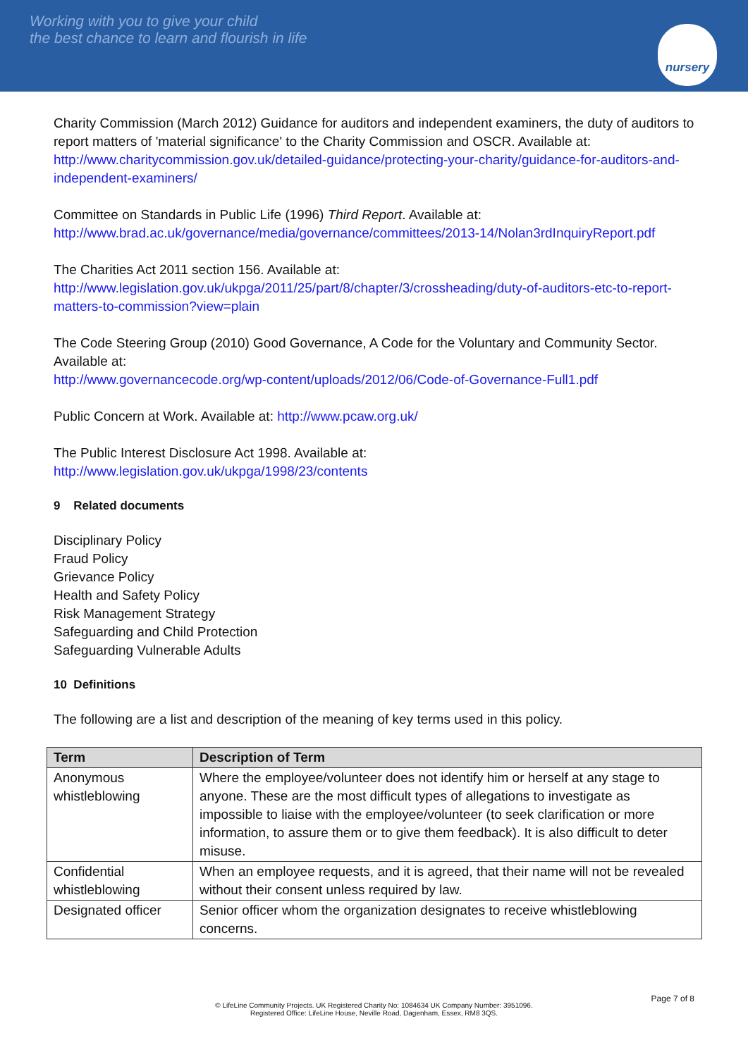Working with you to give your child
the best chance to learn and flourish in life
nursery
Charity Commission (March 2012) Guidance for auditors and independent examiners, the duty of auditors to report matters of 'material significance' to the Charity Commission and OSCR. Available at: http://www.charitycommission.gov.uk/detailed-guidance/protecting-your-charity/guidance-for-auditors-and-independent-examiners/
Committee on Standards in Public Life (1996) Third Report. Available at:
http://www.brad.ac.uk/governance/media/governance/committees/2013-14/Nolan3rdInquiryReport.pdf
The Charities Act 2011 section 156. Available at:
http://www.legislation.gov.uk/ukpga/2011/25/part/8/chapter/3/crossheading/duty-of-auditors-etc-to-report-matters-to-commission?view=plain
The Code Steering Group (2010) Good Governance, A Code for the Voluntary and Community Sector. Available at:
http://www.governancecode.org/wp-content/uploads/2012/06/Code-of-Governance-Full1.pdf
Public Concern at Work. Available at: http://www.pcaw.org.uk/
The Public Interest Disclosure Act 1998. Available at:
http://www.legislation.gov.uk/ukpga/1998/23/contents
9 Related documents
Disciplinary Policy
Fraud Policy
Grievance Policy
Health and Safety Policy
Risk Management Strategy
Safeguarding and Child Protection
Safeguarding Vulnerable Adults
10 Definitions
The following are a list and description of the meaning of key terms used in this policy.
| Term | Description of Term |
| --- | --- |
| Anonymous whistleblowing | Where the employee/volunteer does not identify him or herself at any stage to anyone. These are the most difficult types of allegations to investigate as impossible to liaise with the employee/volunteer (to seek clarification or more information, to assure them or to give them feedback). It is also difficult to deter misuse. |
| Confidential whistleblowing | When an employee requests, and it is agreed, that their name will not be revealed without their consent unless required by law. |
| Designated officer | Senior officer whom the organization designates to receive whistleblowing concerns. |
Page 7 of 8
© LifeLine Community Projects. UK Registered Charity No: 1084634 UK Company Number: 3951096.
Registered Office: LifeLine House, Neville Road, Dagenham, Essex, RM8 3QS.